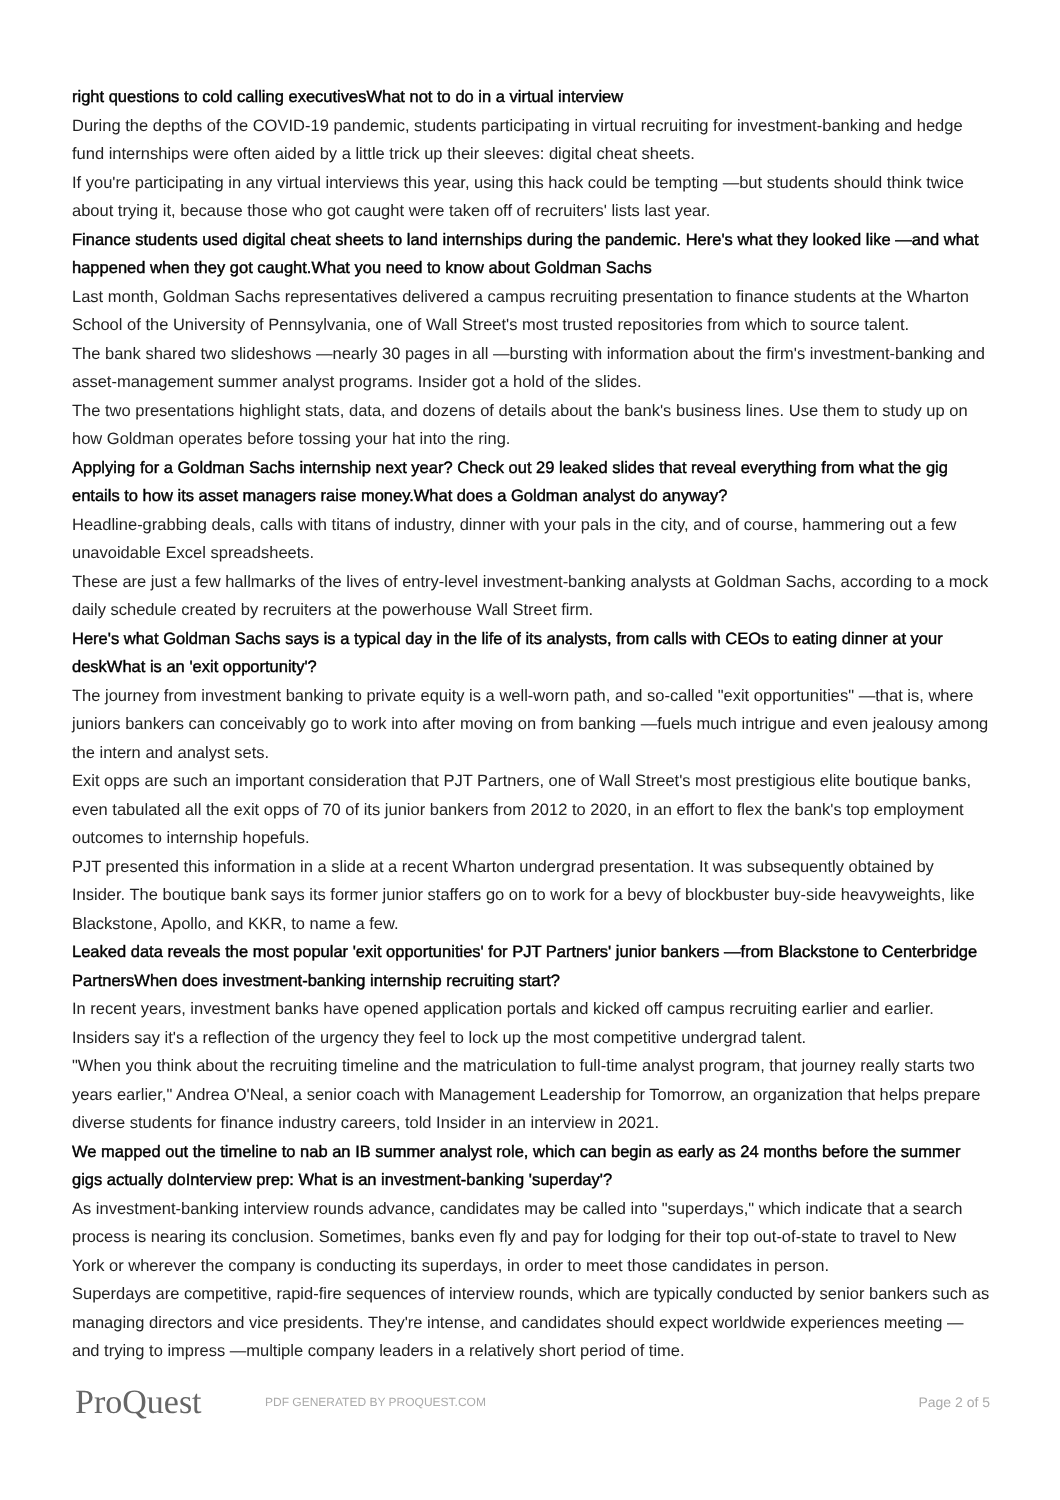right questions to cold calling executivesWhat not to do in a virtual interview
During the depths of the COVID-19 pandemic, students participating in virtual recruiting for investment-banking and hedge fund internships were often aided by a little trick up their sleeves: digital cheat sheets.
If you're participating in any virtual interviews this year, using this hack could be tempting —but students should think twice about trying it, because those who got caught were taken off of recruiters' lists last year.
Finance students used digital cheat sheets to land internships during the pandemic. Here's what they looked like —and what happened when they got caught.What you need to know about Goldman Sachs
Last month, Goldman Sachs representatives delivered a campus recruiting presentation to finance students at the Wharton School of the University of Pennsylvania, one of Wall Street's most trusted repositories from which to source talent.
The bank shared two slideshows —nearly 30 pages in all —bursting with information about the firm's investment-banking and asset-management summer analyst programs. Insider got a hold of the slides.
The two presentations highlight stats, data, and dozens of details about the bank's business lines. Use them to study up on how Goldman operates before tossing your hat into the ring.
Applying for a Goldman Sachs internship next year? Check out 29 leaked slides that reveal everything from what the gig entails to how its asset managers raise money.What does a Goldman analyst do anyway?
Headline-grabbing deals, calls with titans of industry, dinner with your pals in the city, and of course, hammering out a few unavoidable Excel spreadsheets.
These are just a few hallmarks of the lives of entry-level investment-banking analysts at Goldman Sachs, according to a mock daily schedule created by recruiters at the powerhouse Wall Street firm.
Here's what Goldman Sachs says is a typical day in the life of its analysts, from calls with CEOs to eating dinner at your deskWhat is an 'exit opportunity'?
The journey from investment banking to private equity is a well-worn path, and so-called "exit opportunities" —that is, where juniors bankers can conceivably go to work into after moving on from banking —fuels much intrigue and even jealousy among the intern and analyst sets.
Exit opps are such an important consideration that PJT Partners, one of Wall Street's most prestigious elite boutique banks, even tabulated all the exit opps of 70 of its junior bankers from 2012 to 2020, in an effort to flex the bank's top employment outcomes to internship hopefuls.
PJT presented this information in a slide at a recent Wharton undergrad presentation. It was subsequently obtained by Insider. The boutique bank says its former junior staffers go on to work for a bevy of blockbuster buy-side heavyweights, like Blackstone, Apollo, and KKR, to name a few.
Leaked data reveals the most popular 'exit opportunities' for PJT Partners' junior bankers —from Blackstone to Centerbridge PartnersWhen does investment-banking internship recruiting start?
In recent years, investment banks have opened application portals and kicked off campus recruiting earlier and earlier. Insiders say it's a reflection of the urgency they feel to lock up the most competitive undergrad talent.
"When you think about the recruiting timeline and the matriculation to full-time analyst program, that journey really starts two years earlier," Andrea O'Neal, a senior coach with Management Leadership for Tomorrow, an organization that helps prepare diverse students for finance industry careers, told Insider in an interview in 2021.
We mapped out the timeline to nab an IB summer analyst role, which can begin as early as 24 months before the summer gigs actually doInterview prep: What is an investment-banking 'superday'?
As investment-banking interview rounds advance, candidates may be called into "superdays," which indicate that a search process is nearing its conclusion. Sometimes, banks even fly and pay for lodging for their top out-of-state to travel to New York or wherever the company is conducting its superdays, in order to meet those candidates in person.
Superdays are competitive, rapid-fire sequences of interview rounds, which are typically conducted by senior bankers such as managing directors and vice presidents. They're intense, and candidates should expect worldwide experiences meeting —and trying to impress —multiple company leaders in a relatively short period of time.
ProQuest
PDF GENERATED BY PROQUEST.COM
Page 2 of 5